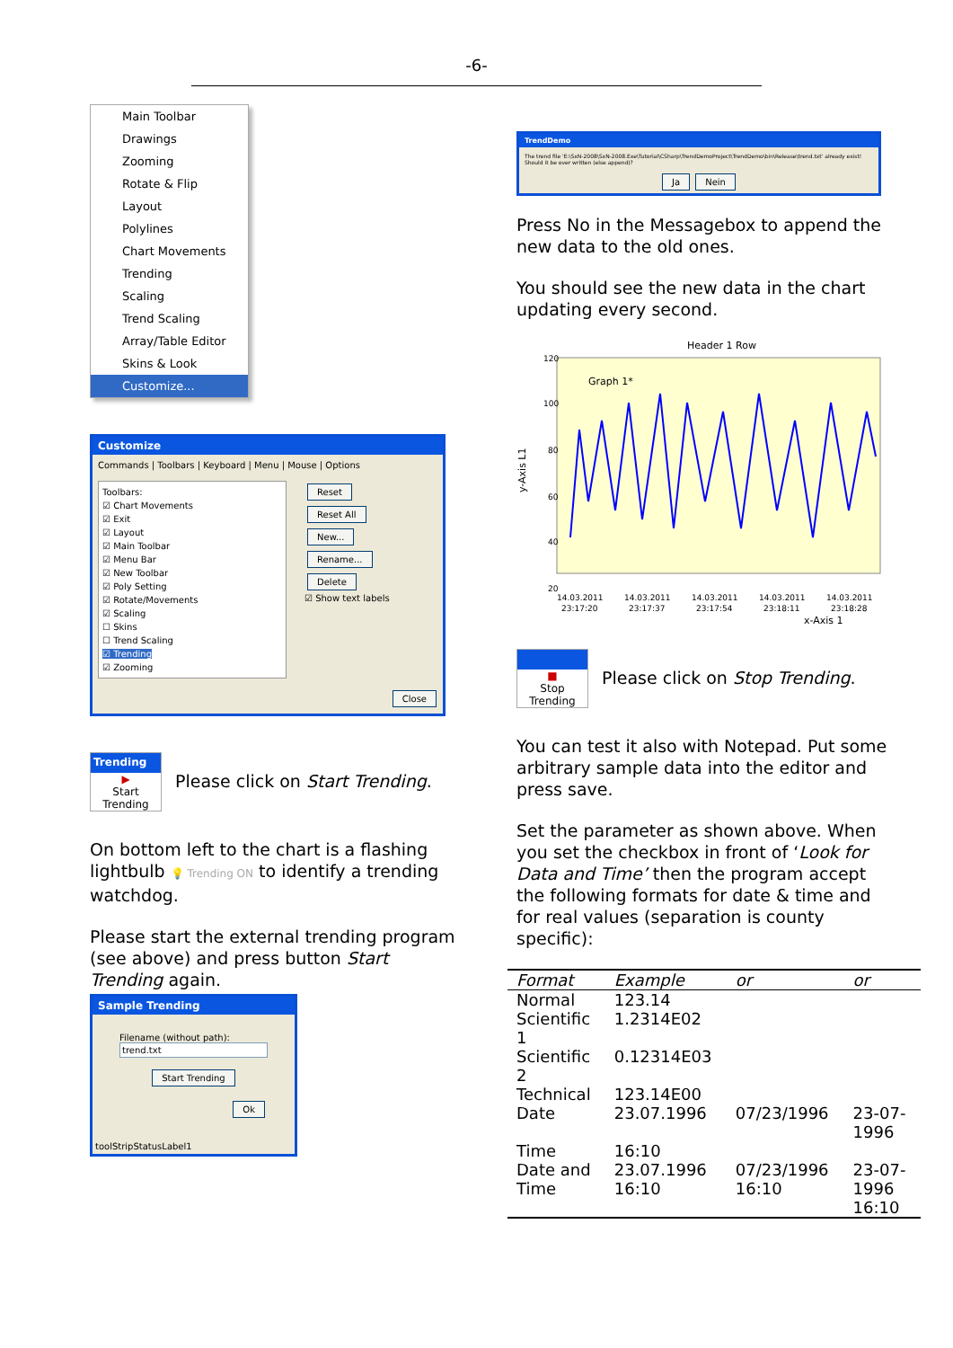-6-
Main Toolbar
Drawings
Zooming
Rotate & Flip
Layout
Polylines
Chart Movements
Trending
Scaling
Trend Scaling
Array/Table Editor
Skins & Look
Customize...
Customize
Commands | Toolbars | Keyboard | Menu | Mouse | Options
Toolbars:
☑ Chart Movements
☑ Exit
☑ Layout
☑ Main Toolbar
☑ Menu Bar
☑ New Toolbar
☑ Poly Setting
☑ Rotate/Movements
☑ Scaling
☐ Skins
☐ Trend Scaling
☑ Trending
☑ Zooming
Reset
Reset All
New...
Rename...
Delete
☑ Show text labels
Close
Trending
▶
Start Trending
Please click on Start Trending.
On bottom left to the chart is a flashing lightbulb 💡 Trending ON to identify a trending watchdog.
Please start the external trending program (see above) and press button Start Trending again.
Sample Trending
Filename (without path):
trend.txt
Start Trending
Ok
toolStripStatusLabel1
TrendDemo
The trend file 'E:\SxN-2008\SxN-2008.Exe\Tutorial\CSharp\TrendDemoProject\TrendDemo\bin\Release\trend.txt' already exist! Should it be over written (else append)?
Ja Nein
Press No in the Messagebox to append the new data to the old ones.
You should see the new data in the chart updating every second.
Header 1 Row
120
100
80
60
40
20
Graph 1*
14.03.2011
14.03.2011
14.03.2011
14.03.2011
14.03.2011
23:17:20
23:17:37
23:17:54
23:18:11
23:18:28
x-Axis 1
y-Axis L1
■
Stop Trending
Please click on Stop Trending.
You can test it also with Notepad. Put some arbitrary sample data into the editor and press save.
Set the parameter as shown above. When you set the checkbox in front of ‘Look for Data and Time’ then the program accept the following formats for date & time and for real values (separation is county specific):
| Format | Example | or | or |
| --- | --- | --- | --- |
| Normal | 123.14 | | |
| Scientific 1 | 1.2314E02 | | |
| Scientific 2 | 0.12314E03 | | |
| Technical | 123.14E00 | | |
| Date | 23.07.1996 | 07/23/1996 | 23-07-1996 |
| Time | 16:10 | | |
| Date and Time | 23.07.1996 16:10 | 07/23/1996 16:10 | 23-07-1996 16:10 |